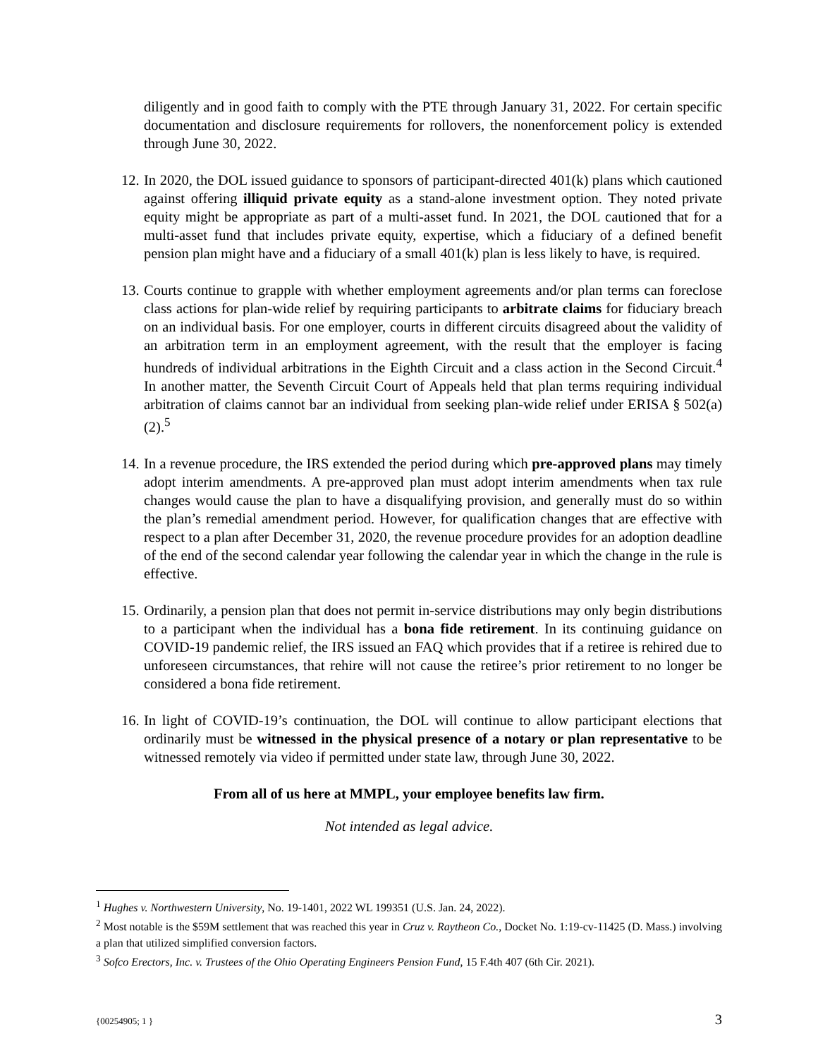diligently and in good faith to comply with the PTE through January 31, 2022. For certain specific documentation and disclosure requirements for rollovers, the nonenforcement policy is extended through June 30, 2022.
12. In 2020, the DOL issued guidance to sponsors of participant-directed 401(k) plans which cautioned against offering illiquid private equity as a stand-alone investment option. They noted private equity might be appropriate as part of a multi-asset fund. In 2021, the DOL cautioned that for a multi-asset fund that includes private equity, expertise, which a fiduciary of a defined benefit pension plan might have and a fiduciary of a small 401(k) plan is less likely to have, is required.
13. Courts continue to grapple with whether employment agreements and/or plan terms can foreclose class actions for plan-wide relief by requiring participants to arbitrate claims for fiduciary breach on an individual basis. For one employer, courts in different circuits disagreed about the validity of an arbitration term in an employment agreement, with the result that the employer is facing hundreds of individual arbitrations in the Eighth Circuit and a class action in the Second Circuit.<sup>4</sup> In another matter, the Seventh Circuit Court of Appeals held that plan terms requiring individual arbitration of claims cannot bar an individual from seeking plan-wide relief under ERISA § 502(a)(2).<sup>5</sup>
14. In a revenue procedure, the IRS extended the period during which pre-approved plans may timely adopt interim amendments. A pre-approved plan must adopt interim amendments when tax rule changes would cause the plan to have a disqualifying provision, and generally must do so within the plan’s remedial amendment period. However, for qualification changes that are effective with respect to a plan after December 31, 2020, the revenue procedure provides for an adoption deadline of the end of the second calendar year following the calendar year in which the change in the rule is effective.
15. Ordinarily, a pension plan that does not permit in-service distributions may only begin distributions to a participant when the individual has a bona fide retirement. In its continuing guidance on COVID-19 pandemic relief, the IRS issued an FAQ which provides that if a retiree is rehired due to unforeseen circumstances, that rehire will not cause the retiree’s prior retirement to no longer be considered a bona fide retirement.
16. In light of COVID-19’s continuation, the DOL will continue to allow participant elections that ordinarily must be witnessed in the physical presence of a notary or plan representative to be witnessed remotely via video if permitted under state law, through June 30, 2022.
From all of us here at MMPL, your employee benefits law firm.
Not intended as legal advice.
<sup>1</sup> Hughes v. Northwestern University, No. 19-1401, 2022 WL 199351 (U.S. Jan. 24, 2022).
<sup>2</sup> Most notable is the $59M settlement that was reached this year in Cruz v. Raytheon Co., Docket No. 1:19-cv-11425 (D. Mass.) involving a plan that utilized simplified conversion factors.
<sup>3</sup> Sofco Erectors, Inc. v. Trustees of the Ohio Operating Engineers Pension Fund, 15 F.4th 407 (6th Cir. 2021).
{00254905; 1 } 3